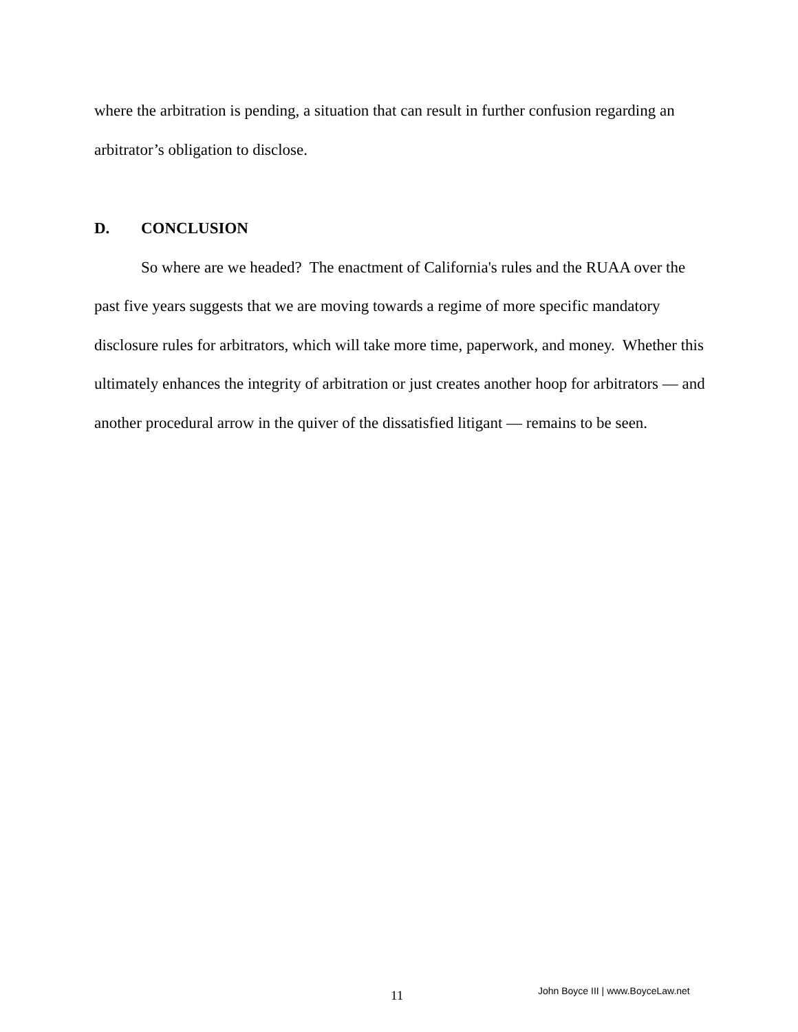where the arbitration is pending, a situation that can result in further confusion regarding an arbitrator’s obligation to disclose.
D. CONCLUSION
So where are we headed? The enactment of California's rules and the RUAA over the past five years suggests that we are moving towards a regime of more specific mandatory disclosure rules for arbitrators, which will take more time, paperwork, and money. Whether this ultimately enhances the integrity of arbitration or just creates another hoop for arbitrators — and another procedural arrow in the quiver of the dissatisfied litigant — remains to be seen.
11 John Boyce III | www.BoyceLaw.net